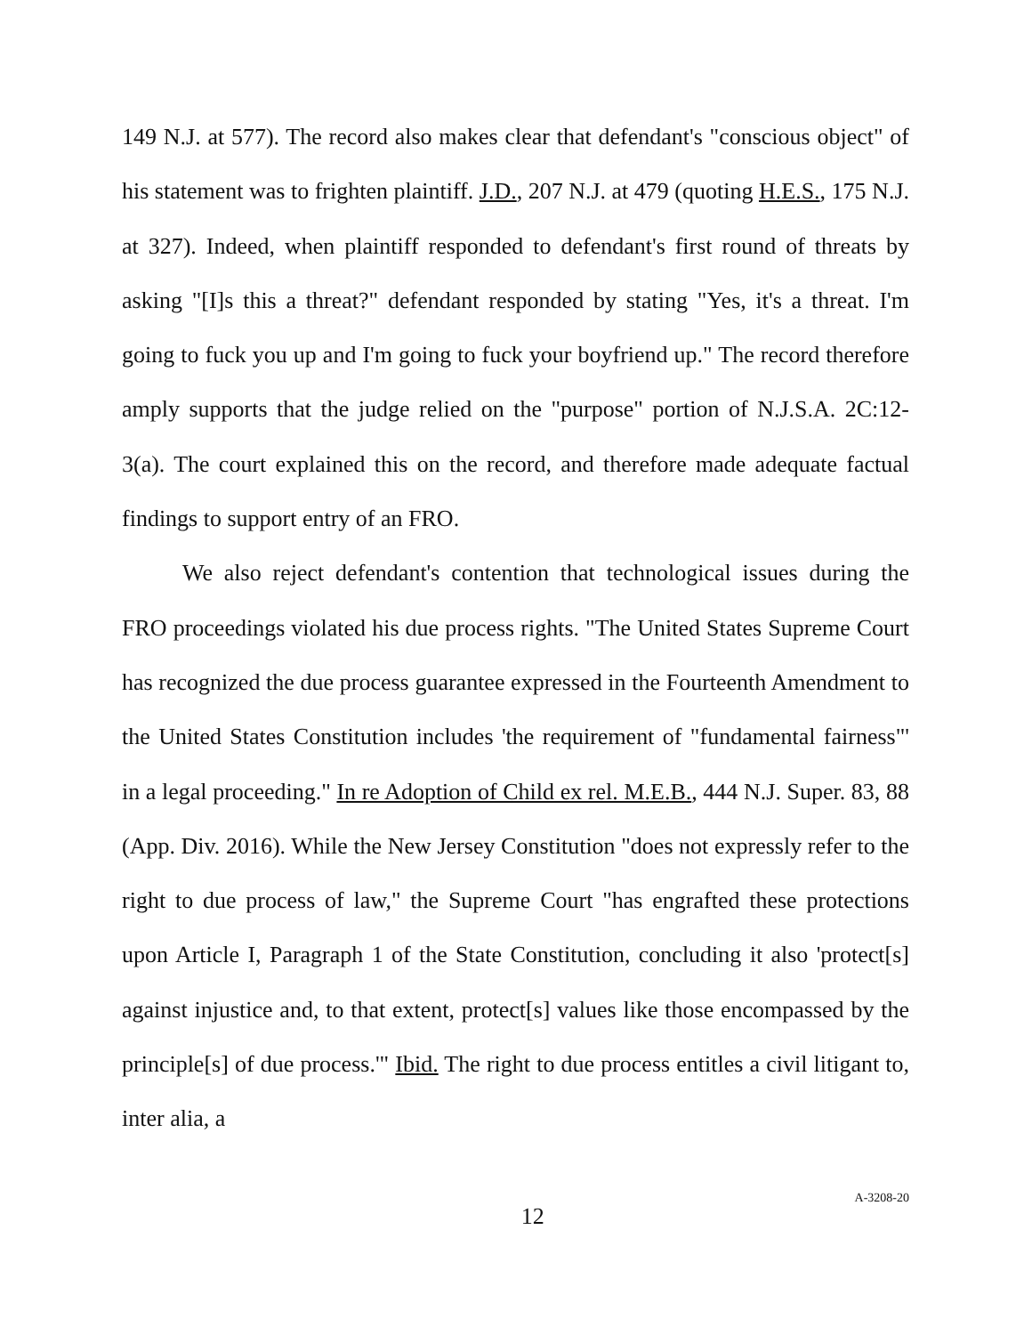149 N.J. at 577). The record also makes clear that defendant's "conscious object" of his statement was to frighten plaintiff. J.D., 207 N.J. at 479 (quoting H.E.S., 175 N.J. at 327). Indeed, when plaintiff responded to defendant's first round of threats by asking "[I]s this a threat?" defendant responded by stating "Yes, it's a threat. I'm going to fuck you up and I'm going to fuck your boyfriend up." The record therefore amply supports that the judge relied on the "purpose" portion of N.J.S.A. 2C:12-3(a). The court explained this on the record, and therefore made adequate factual findings to support entry of an FRO.
We also reject defendant's contention that technological issues during the FRO proceedings violated his due process rights. "The United States Supreme Court has recognized the due process guarantee expressed in the Fourteenth Amendment to the United States Constitution includes 'the requirement of "fundamental fairness"' in a legal proceeding." In re Adoption of Child ex rel. M.E.B., 444 N.J. Super. 83, 88 (App. Div. 2016). While the New Jersey Constitution "does not expressly refer to the right to due process of law," the Supreme Court "has engrafted these protections upon Article I, Paragraph 1 of the State Constitution, concluding it also 'protect[s] against injustice and, to that extent, protect[s] values like those encompassed by the principle[s] of due process.'" Ibid. The right to due process entitles a civil litigant to, inter alia, a
12 A-3208-20